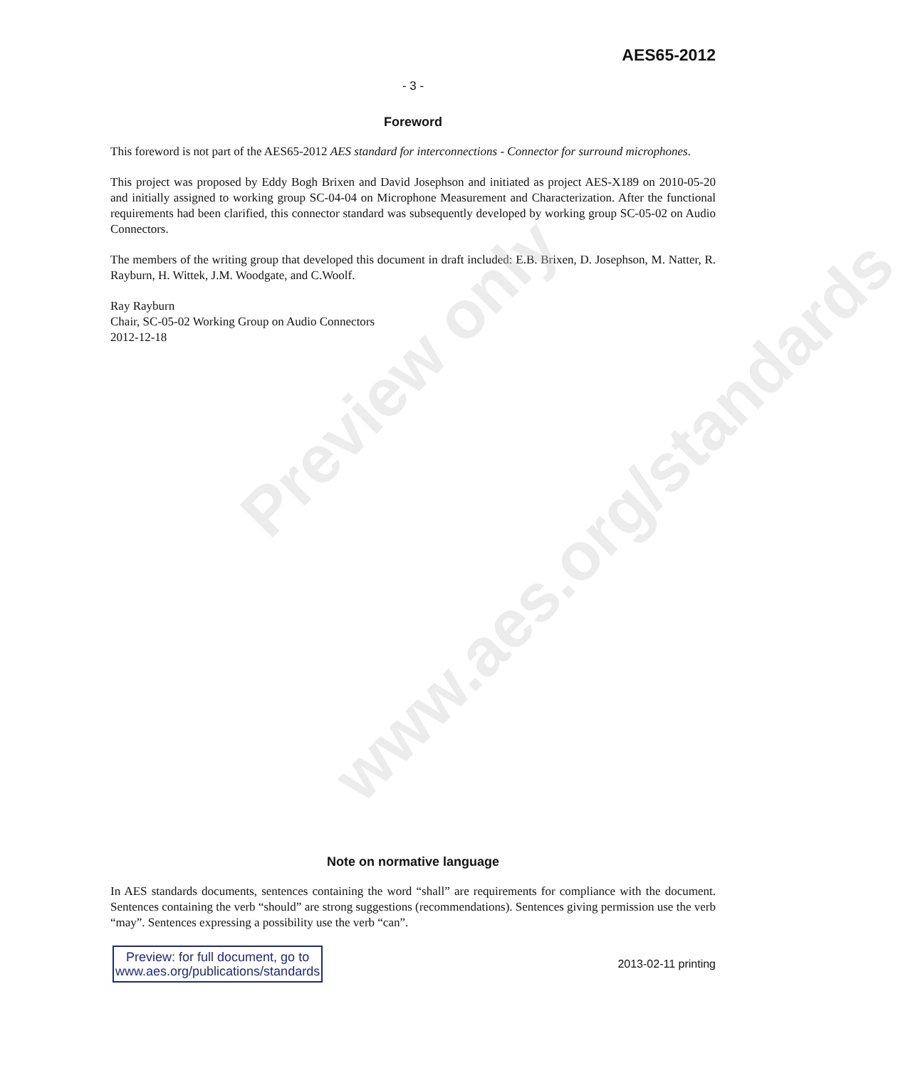Preview only
www.aes.org/standards
AES65-2012
- 3 -
Foreword
This foreword is not part of the AES65-2012 AES standard for interconnections - Connector for surround microphones.
This project was proposed by Eddy Bogh Brixen and David Josephson and initiated as project AES-X189 on 2010-05-20 and initially assigned to working group SC-04-04 on Microphone Measurement and Characterization. After the functional requirements had been clarified, this connector standard was subsequently developed by working group SC-05-02 on Audio Connectors.
The members of the writing group that developed this document in draft included: E.B. Brixen, D. Josephson, M. Natter, R. Rayburn, H. Wittek, J.M. Woodgate, and C.Woolf.
Ray Rayburn
Chair, SC-05-02 Working Group on Audio Connectors
2012-12-18
Note on normative language
In AES standards documents, sentences containing the word “shall” are requirements for compliance with the document. Sentences containing the verb “should” are strong suggestions (recommendations). Sentences giving permission use the verb “may”. Sentences expressing a possibility use the verb “can”.
Preview: for full document, go to
www.aes.org/publications/standards
2013-02-11 printing